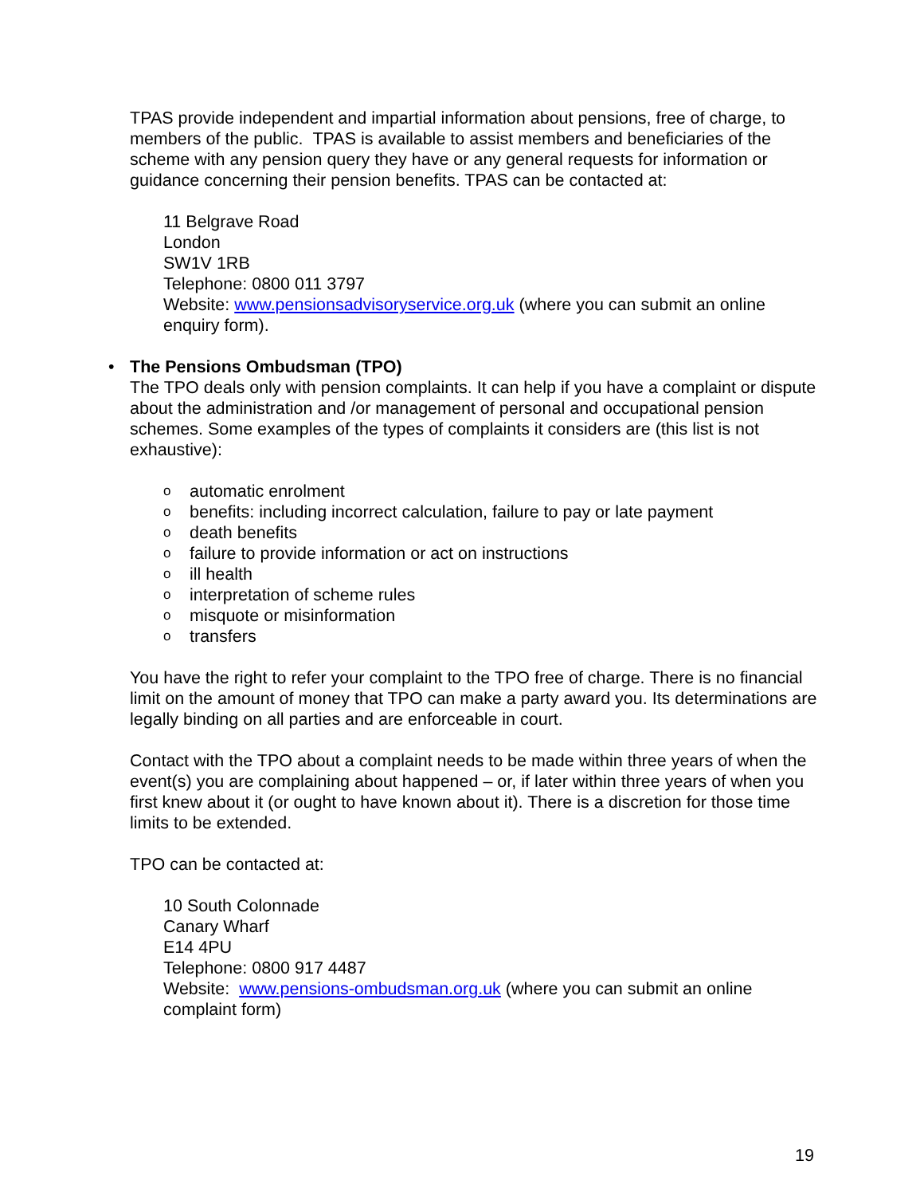TPAS provide independent and impartial information about pensions, free of charge, to members of the public. TPAS is available to assist members and beneficiaries of the scheme with any pension query they have or any general requests for information or guidance concerning their pension benefits. TPAS can be contacted at:
11 Belgrave Road
London
SW1V 1RB
Telephone: 0800 011 3797
Website: www.pensionsadvisoryservice.org.uk (where you can submit an online enquiry form).
• The Pensions Ombudsman (TPO)
The TPO deals only with pension complaints. It can help if you have a complaint or dispute about the administration and /or management of personal and occupational pension schemes. Some examples of the types of complaints it considers are (this list is not exhaustive):
o automatic enrolment
o benefits: including incorrect calculation, failure to pay or late payment
o death benefits
o failure to provide information or act on instructions
o ill health
o interpretation of scheme rules
o misquote or misinformation
o transfers
You have the right to refer your complaint to the TPO free of charge. There is no financial limit on the amount of money that TPO can make a party award you. Its determinations are legally binding on all parties and are enforceable in court.
Contact with the TPO about a complaint needs to be made within three years of when the event(s) you are complaining about happened – or, if later within three years of when you first knew about it (or ought to have known about it). There is a discretion for those time limits to be extended.
TPO can be contacted at:
10 South Colonnade
Canary Wharf
E14 4PU
Telephone: 0800 917 4487
Website: www.pensions-ombudsman.org.uk (where you can submit an online complaint form)
19